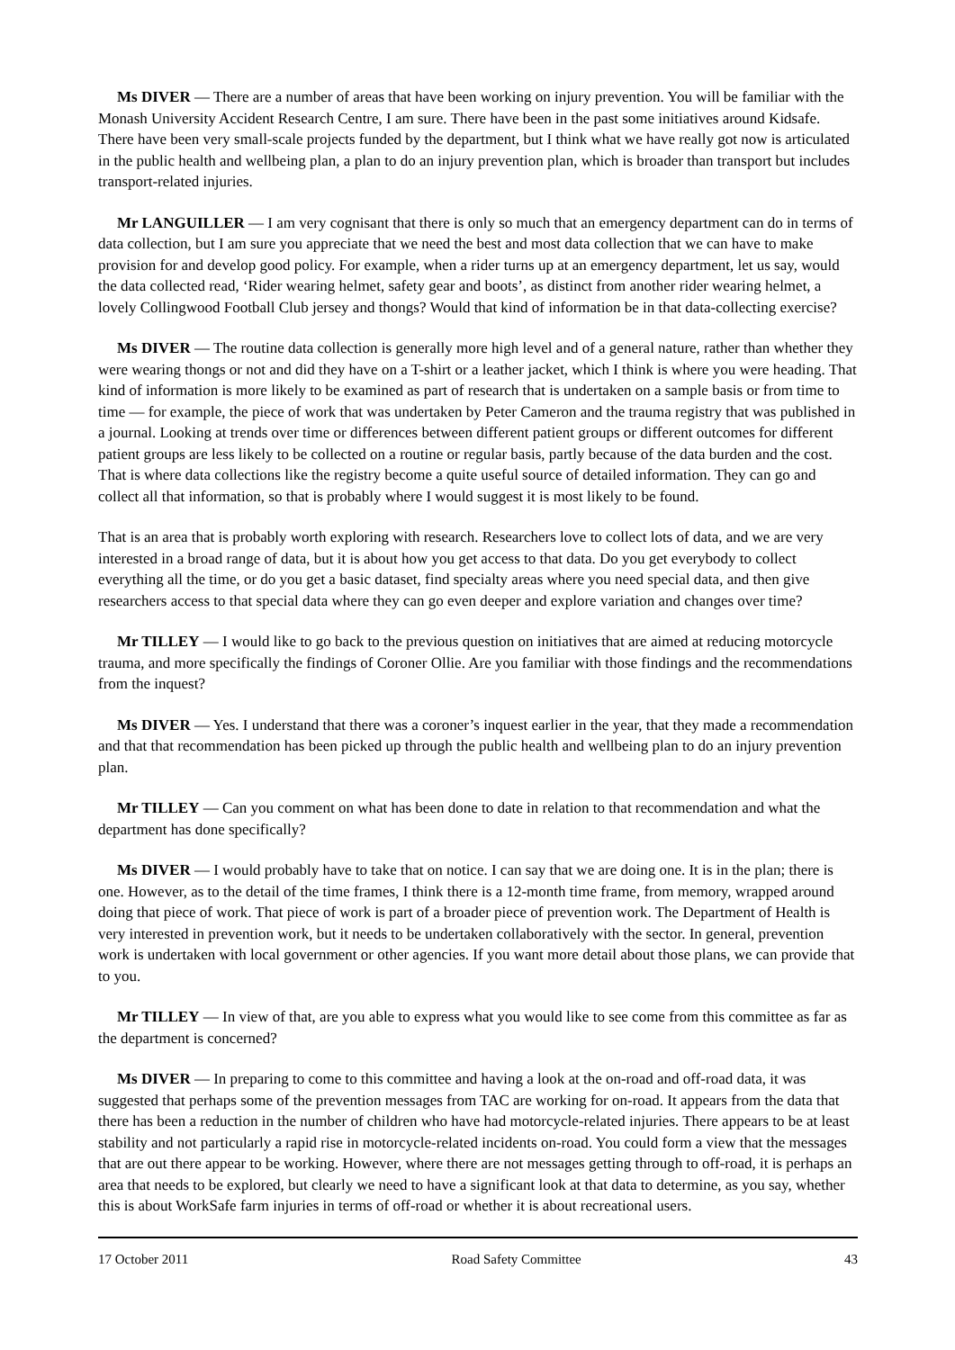Ms DIVER — There are a number of areas that have been working on injury prevention. You will be familiar with the Monash University Accident Research Centre, I am sure. There have been in the past some initiatives around Kidsafe. There have been very small-scale projects funded by the department, but I think what we have really got now is articulated in the public health and wellbeing plan, a plan to do an injury prevention plan, which is broader than transport but includes transport-related injuries.
Mr LANGUILLER — I am very cognisant that there is only so much that an emergency department can do in terms of data collection, but I am sure you appreciate that we need the best and most data collection that we can have to make provision for and develop good policy. For example, when a rider turns up at an emergency department, let us say, would the data collected read, ‘Rider wearing helmet, safety gear and boots’, as distinct from another rider wearing helmet, a lovely Collingwood Football Club jersey and thongs? Would that kind of information be in that data-collecting exercise?
Ms DIVER — The routine data collection is generally more high level and of a general nature, rather than whether they were wearing thongs or not and did they have on a T-shirt or a leather jacket, which I think is where you were heading. That kind of information is more likely to be examined as part of research that is undertaken on a sample basis or from time to time — for example, the piece of work that was undertaken by Peter Cameron and the trauma registry that was published in a journal. Looking at trends over time or differences between different patient groups or different outcomes for different patient groups are less likely to be collected on a routine or regular basis, partly because of the data burden and the cost. That is where data collections like the registry become a quite useful source of detailed information. They can go and collect all that information, so that is probably where I would suggest it is most likely to be found.
That is an area that is probably worth exploring with research. Researchers love to collect lots of data, and we are very interested in a broad range of data, but it is about how you get access to that data. Do you get everybody to collect everything all the time, or do you get a basic dataset, find specialty areas where you need special data, and then give researchers access to that special data where they can go even deeper and explore variation and changes over time?
Mr TILLEY — I would like to go back to the previous question on initiatives that are aimed at reducing motorcycle trauma, and more specifically the findings of Coroner Ollie. Are you familiar with those findings and the recommendations from the inquest?
Ms DIVER — Yes. I understand that there was a coroner’s inquest earlier in the year, that they made a recommendation and that that recommendation has been picked up through the public health and wellbeing plan to do an injury prevention plan.
Mr TILLEY — Can you comment on what has been done to date in relation to that recommendation and what the department has done specifically?
Ms DIVER — I would probably have to take that on notice. I can say that we are doing one. It is in the plan; there is one. However, as to the detail of the time frames, I think there is a 12-month time frame, from memory, wrapped around doing that piece of work. That piece of work is part of a broader piece of prevention work. The Department of Health is very interested in prevention work, but it needs to be undertaken collaboratively with the sector. In general, prevention work is undertaken with local government or other agencies. If you want more detail about those plans, we can provide that to you.
Mr TILLEY — In view of that, are you able to express what you would like to see come from this committee as far as the department is concerned?
Ms DIVER — In preparing to come to this committee and having a look at the on-road and off-road data, it was suggested that perhaps some of the prevention messages from TAC are working for on-road. It appears from the data that there has been a reduction in the number of children who have had motorcycle-related injuries. There appears to be at least stability and not particularly a rapid rise in motorcycle-related incidents on-road. You could form a view that the messages that are out there appear to be working. However, where there are not messages getting through to off-road, it is perhaps an area that needs to be explored, but clearly we need to have a significant look at that data to determine, as you say, whether this is about WorkSafe farm injuries in terms of off-road or whether it is about recreational users.
17 October 2011 Road Safety Committee 43